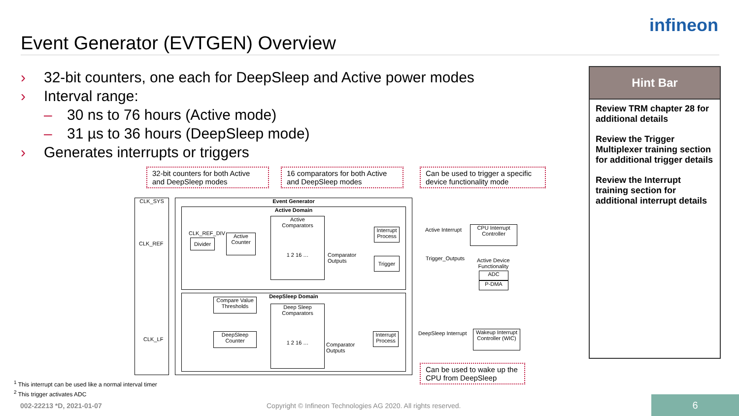Event Generator (EVTGEN) Overview
infineon
› 32-bit counters, one each for DeepSleep and Active power modes
› Interval range:
– 30 ns to 76 hours (Active mode)
– 31 µs to 36 hours (DeepSleep mode)
› Generates interrupts or triggers
Hint Bar
Review TRM chapter 28 for additional details
Review the Trigger Multiplexer training section for additional trigger details
Review the Interrupt training section for additional interrupt details
32-bit counters for both Active and DeepSleep modes
16 comparators for both Active and DeepSleep modes
Can be used to trigger a specific device functionality mode
CLK_SYS Event Generator
Active Domain
DeepSleep Domain
CLK_REF
CLK_REF_DIV
Divider
Active
Counter
Active
Comparators
1 2 16 …
Comparator
Outputs
Interrupt
Process
Trigger
Active Interrupt
CPU Interrupt
Controller
Trigger_Outputs
Active Device
Functionality
ADC
P-DMA
Compare Value
Thresholds
CLK_LF
DeepSleep
Counter
Deep Sleep
Comparators
1 2 16 …
Comparator
Outputs
Interrupt
Process
DeepSleep Interrupt
Wakeup Interrupt
Controller (WIC)
Can be used to wake up the CPU from DeepSleep
<sup>1</sup> This interrupt can be used like a normal interval timer
<sup>2</sup> This trigger activates ADC
002-22213 *D, 2021-01-07
Copyright © Infineon Technologies AG 2020. All rights reserved.
6